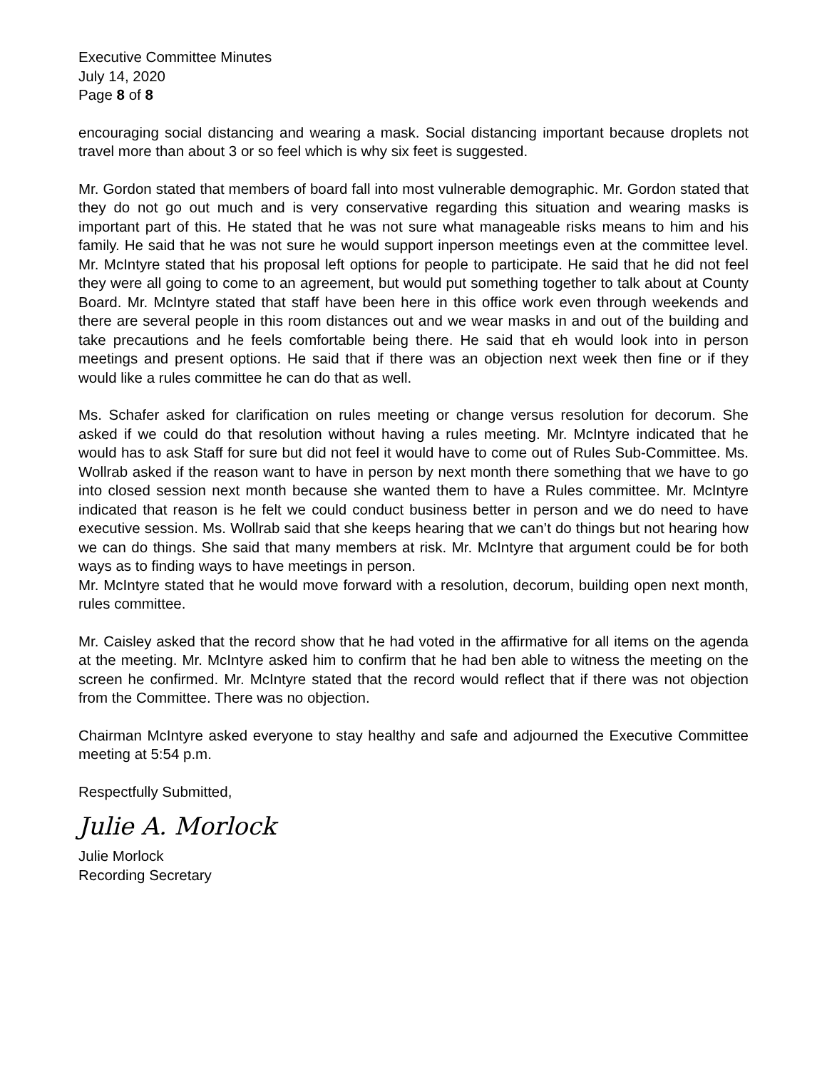Executive Committee Minutes
July 14, 2020
Page 8 of 8
encouraging social distancing and wearing a mask. Social distancing important because droplets not travel more than about 3 or so feel which is why six feet is suggested.
Mr. Gordon stated that members of board fall into most vulnerable demographic. Mr. Gordon stated that they do not go out much and is very conservative regarding this situation and wearing masks is important part of this. He stated that he was not sure what manageable risks means to him and his family. He said that he was not sure he would support inperson meetings even at the committee level. Mr. McIntyre stated that his proposal left options for people to participate. He said that he did not feel they were all going to come to an agreement, but would put something together to talk about at County Board. Mr. McIntyre stated that staff have been here in this office work even through weekends and there are several people in this room distances out and we wear masks in and out of the building and take precautions and he feels comfortable being there. He said that eh would look into in person meetings and present options. He said that if there was an objection next week then fine or if they would like a rules committee he can do that as well.
Ms. Schafer asked for clarification on rules meeting or change versus resolution for decorum. She asked if we could do that resolution without having a rules meeting. Mr. McIntyre indicated that he would has to ask Staff for sure but did not feel it would have to come out of Rules Sub-Committee. Ms. Wollrab asked if the reason want to have in person by next month there something that we have to go into closed session next month because she wanted them to have a Rules committee. Mr. McIntyre indicated that reason is he felt we could conduct business better in person and we do need to have executive session. Ms. Wollrab said that she keeps hearing that we can’t do things but not hearing how we can do things. She said that many members at risk. Mr. McIntyre that argument could be for both ways as to finding ways to have meetings in person.
Mr. McIntyre stated that he would move forward with a resolution, decorum, building open next month, rules committee.
Mr. Caisley asked that the record show that he had voted in the affirmative for all items on the agenda at the meeting. Mr. McIntyre asked him to confirm that he had ben able to witness the meeting on the screen he confirmed. Mr. McIntyre stated that the record would reflect that if there was not objection from the Committee. There was no objection.
Chairman McIntyre asked everyone to stay healthy and safe and adjourned the Executive Committee meeting at 5:54 p.m.
Respectfully Submitted,
Julie A. Morlock
Julie Morlock
Recording Secretary